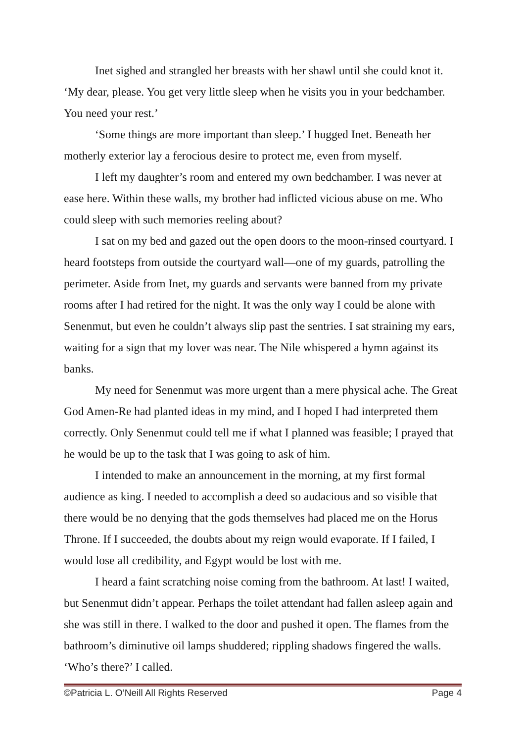Inet sighed and strangled her breasts with her shawl until she could knot it. ‘My dear, please. You get very little sleep when he visits you in your bedchamber. You need your rest.’
‘Some things are more important than sleep.’ I hugged Inet. Beneath her motherly exterior lay a ferocious desire to protect me, even from myself.
I left my daughter’s room and entered my own bedchamber. I was never at ease here. Within these walls, my brother had inflicted vicious abuse on me. Who could sleep with such memories reeling about?
I sat on my bed and gazed out the open doors to the moon-rinsed courtyard. I heard footsteps from outside the courtyard wall—one of my guards, patrolling the perimeter. Aside from Inet, my guards and servants were banned from my private rooms after I had retired for the night. It was the only way I could be alone with Senenmut, but even he couldn’t always slip past the sentries. I sat straining my ears, waiting for a sign that my lover was near. The Nile whispered a hymn against its banks.
My need for Senenmut was more urgent than a mere physical ache. The Great God Amen-Re had planted ideas in my mind, and I hoped I had interpreted them correctly. Only Senenmut could tell me if what I planned was feasible; I prayed that he would be up to the task that I was going to ask of him.
I intended to make an announcement in the morning, at my first formal audience as king. I needed to accomplish a deed so audacious and so visible that there would be no denying that the gods themselves had placed me on the Horus Throne. If I succeeded, the doubts about my reign would evaporate. If I failed, I would lose all credibility, and Egypt would be lost with me.
I heard a faint scratching noise coming from the bathroom. At last! I waited, but Senenmut didn’t appear. Perhaps the toilet attendant had fallen asleep again and she was still in there. I walked to the door and pushed it open. The flames from the bathroom’s diminutive oil lamps shuddered; rippling shadows fingered the walls. ‘Who’s there?’ I called.
©Patricia L. O’Neill All Rights Reserved Page 4